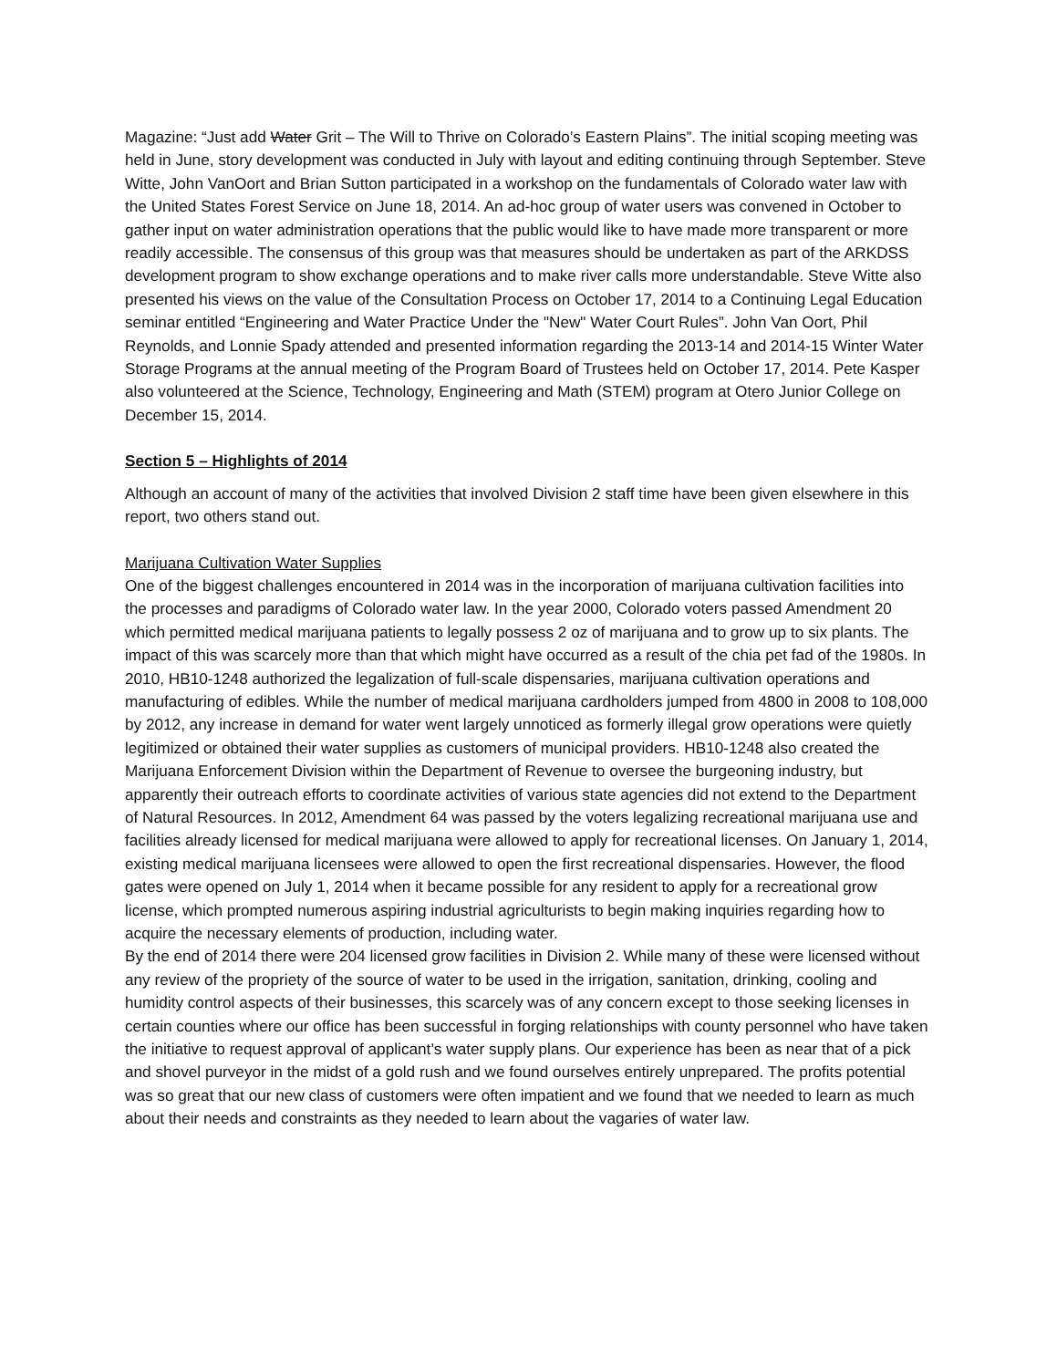Magazine: “Just add Water Grit – The Will to Thrive on Colorado’s Eastern Plains”. The initial scoping meeting was held in June, story development was conducted in July with layout and editing continuing through September. Steve Witte, John VanOort and Brian Sutton participated in a workshop on the fundamentals of Colorado water law with the United States Forest Service on June 18, 2014. An ad-hoc group of water users was convened in October to gather input on water administration operations that the public would like to have made more transparent or more readily accessible. The consensus of this group was that measures should be undertaken as part of the ARKDSS development program to show exchange operations and to make river calls more understandable. Steve Witte also presented his views on the value of the Consultation Process on October 17, 2014 to a Continuing Legal Education seminar entitled “Engineering and Water Practice Under the "New" Water Court Rules”. John Van Oort, Phil Reynolds, and Lonnie Spady attended and presented information regarding the 2013-14 and 2014-15 Winter Water Storage Programs at the annual meeting of the Program Board of Trustees held on October 17, 2014. Pete Kasper also volunteered at the Science, Technology, Engineering and Math (STEM) program at Otero Junior College on December 15, 2014.
Section 5 – Highlights of 2014
Although an account of many of the activities that involved Division 2 staff time have been given elsewhere in this report, two others stand out.
Marijuana Cultivation Water Supplies
One of the biggest challenges encountered in 2014 was in the incorporation of marijuana cultivation facilities into the processes and paradigms of Colorado water law. In the year 2000, Colorado voters passed Amendment 20 which permitted medical marijuana patients to legally possess 2 oz of marijuana and to grow up to six plants. The impact of this was scarcely more than that which might have occurred as a result of the chia pet fad of the 1980s. In 2010, HB10-1248 authorized the legalization of full-scale dispensaries, marijuana cultivation operations and manufacturing of edibles. While the number of medical marijuana cardholders jumped from 4800 in 2008 to 108,000 by 2012, any increase in demand for water went largely unnoticed as formerly illegal grow operations were quietly legitimized or obtained their water supplies as customers of municipal providers. HB10-1248 also created the Marijuana Enforcement Division within the Department of Revenue to oversee the burgeoning industry, but apparently their outreach efforts to coordinate activities of various state agencies did not extend to the Department of Natural Resources. In 2012, Amendment 64 was passed by the voters legalizing recreational marijuana use and facilities already licensed for medical marijuana were allowed to apply for recreational licenses. On January 1, 2014, existing medical marijuana licensees were allowed to open the first recreational dispensaries. However, the flood gates were opened on July 1, 2014 when it became possible for any resident to apply for a recreational grow license, which prompted numerous aspiring industrial agriculturists to begin making inquiries regarding how to acquire the necessary elements of production, including water.
By the end of 2014 there were 204 licensed grow facilities in Division 2. While many of these were licensed without any review of the propriety of the source of water to be used in the irrigation, sanitation, drinking, cooling and humidity control aspects of their businesses, this scarcely was of any concern except to those seeking licenses in certain counties where our office has been successful in forging relationships with county personnel who have taken the initiative to request approval of applicant’s water supply plans. Our experience has been as near that of a pick and shovel purveyor in the midst of a gold rush and we found ourselves entirely unprepared. The profits potential was so great that our new class of customers were often impatient and we found that we needed to learn as much about their needs and constraints as they needed to learn about the vagaries of water law.